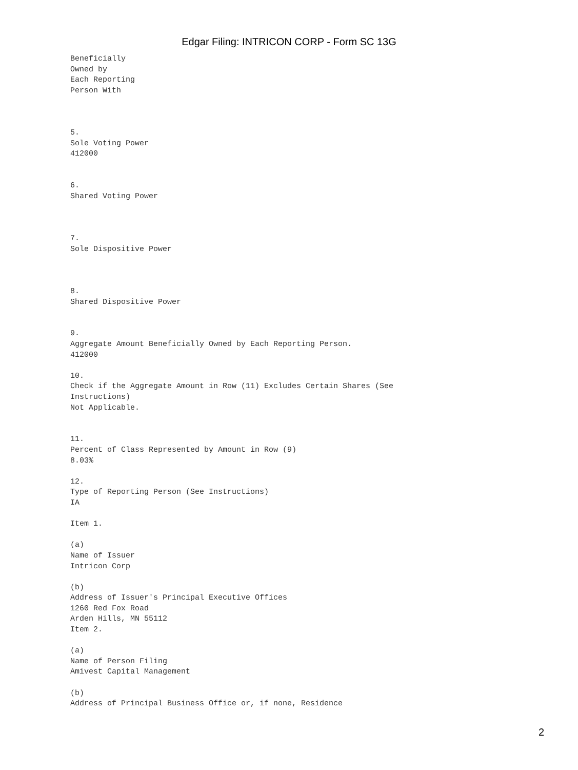Edgar Filing: INTRICON CORP - Form SC 13G
Beneficially Owned by Each Reporting Person With 5. Sole Voting Power 412000 6. Shared Voting Power 7. Sole Dispositive Power 8. Shared Dispositive Power 9. Aggregate Amount Beneficially Owned by Each Reporting Person. 412000 10. Check if the Aggregate Amount in Row (11) Excludes Certain Shares (See Instructions) Not Applicable. 11. Percent of Class Represented by Amount in Row (9) 8.03% 12. Type of Reporting Person (See Instructions) IA Item 1. (a) Name of Issuer Intricon Corp (b) Address of Issuer's Principal Executive Offices 1260 Red Fox Road Arden Hills, MN 55112 Item 2. (a) Name of Person Filing Amivest Capital Management (b) Address of Principal Business Office or, if none, Residence
2